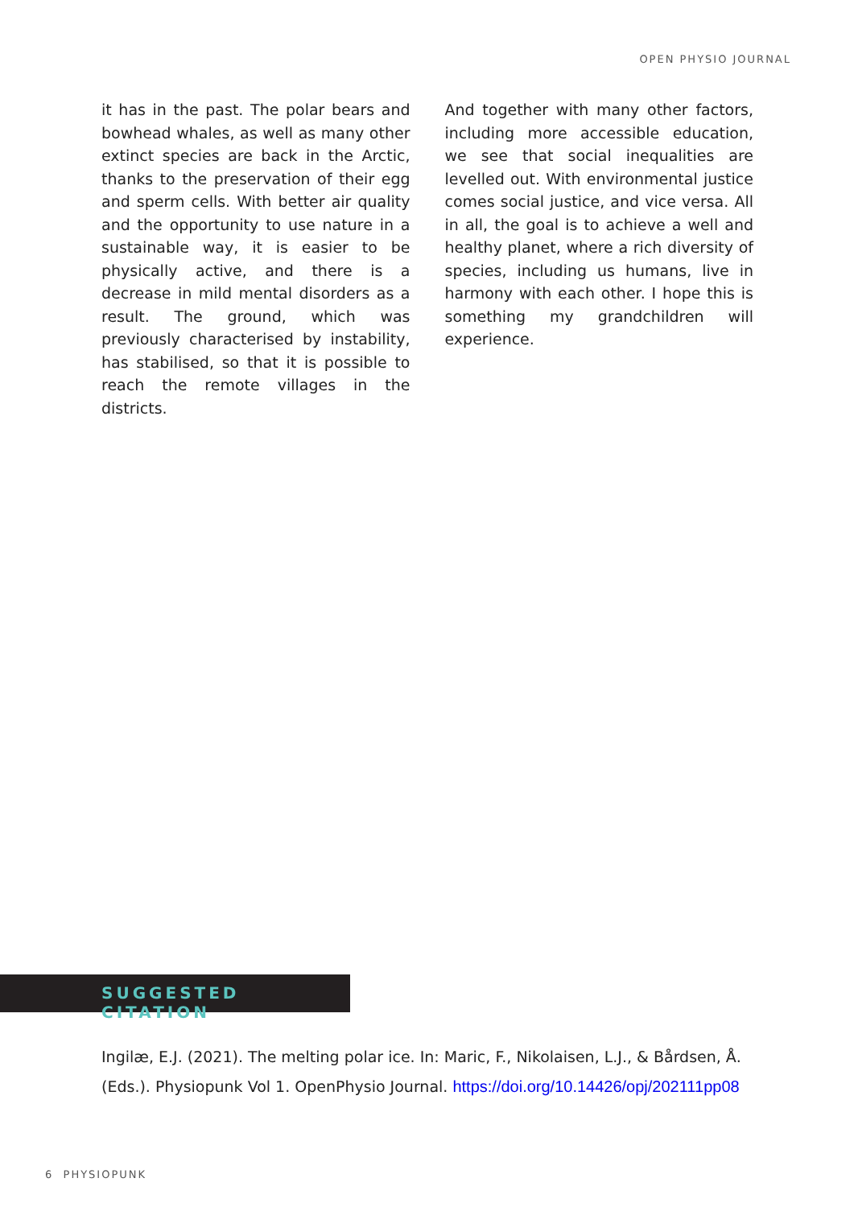OPEN PHYSIO JOURNAL
it has in the past. The polar bears and bowhead whales, as well as many other extinct species are back in the Arctic, thanks to the preservation of their egg and sperm cells. With better air quality and the opportunity to use nature in a sustainable way, it is easier to be physically active, and there is a decrease in mild mental disorders as a result. The ground, which was previously characterised by instability, has stabilised, so that it is possible to reach the remote villages in the districts.
And together with many other factors, including more accessible education, we see that social inequalities are levelled out. With environmental justice comes social justice, and vice versa. All in all, the goal is to achieve a well and healthy planet, where a rich diversity of species, including us humans, live in harmony with each other. I hope this is something my grandchildren will experience.
SUGGESTED CITATION
Ingilæ, E.J. (2021). The melting polar ice. In: Maric, F., Nikolaisen, L.J., & Bårdsen, Å. (Eds.). Physiopunk Vol 1. OpenPhysio Journal. https://doi.org/10.14426/opj/202111pp08
6 PHYSIOPUNK